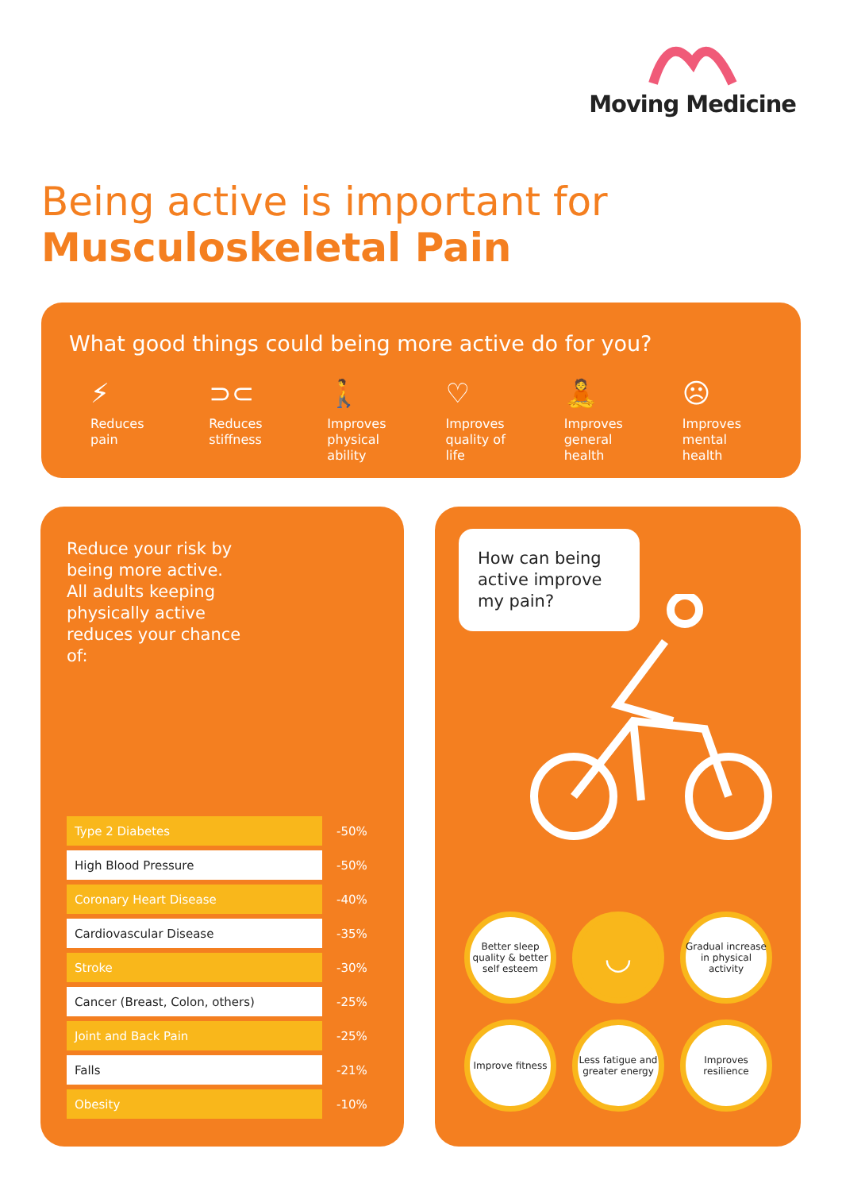Moving Medicine
Being active is important for
Musculoskeletal Pain
What good things could being more active do for you?
⚡
Reduces
pain
⊃⊂
Reduces
stiffness
🚶
Improves
physical
ability
♡
Improves
quality of
life
🧘
Improves
general
health
☹
Improves
mental
health
Reduce your risk by being more active. All adults keeping physically active reduces your chance of:
| Type 2 Diabetes | -50% |
| High Blood Pressure | -50% |
| Coronary Heart Disease | -40% |
| Cardiovascular Disease | -35% |
| Stroke | -30% |
| Cancer (Breast, Colon, others) | -25% |
| Joint and Back Pain | -25% |
| Falls | -21% |
| Obesity | -10% |
How can being active improve my pain?
Better sleep quality & better self esteem
◡
Gradual increase in physical activity
Improve fitness
Less fatigue and greater energy
Improves resilience